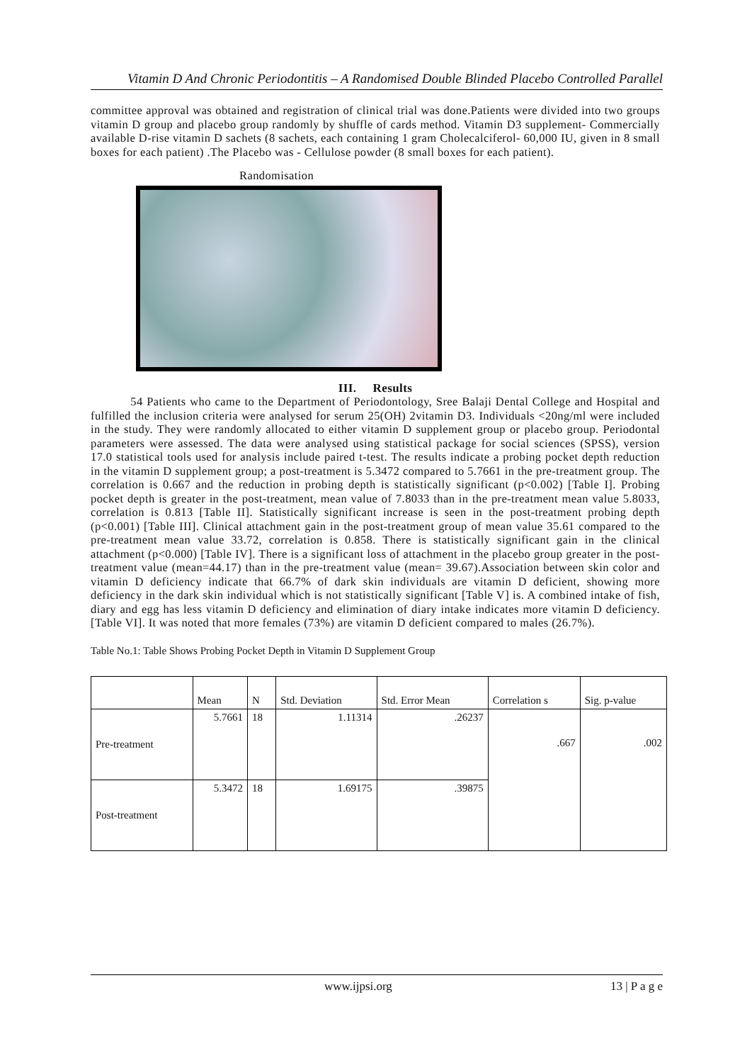Vitamin D And Chronic Periodontitis – A Randomised Double Blinded Placebo Controlled Parallel
committee approval was obtained and registration of clinical trial was done.Patients were divided into two groups vitamin D group and placebo group randomly by shuffle of cards method. Vitamin D3 supplement- Commercially available D-rise vitamin D sachets (8 sachets, each containing 1 gram Cholecalciferol- 60,000 IU, given in 8 small boxes for each patient) .The Placebo was - Cellulose powder (8 small boxes for each patient).
Randomisation
III. Results
54 Patients who came to the Department of Periodontology, Sree Balaji Dental College and Hospital and fulfilled the inclusion criteria were analysed for serum 25(OH) 2vitamin D3. Individuals <20ng/ml were included in the study. They were randomly allocated to either vitamin D supplement group or placebo group. Periodontal parameters were assessed. The data were analysed using statistical package for social sciences (SPSS), version 17.0 statistical tools used for analysis include paired t-test. The results indicate a probing pocket depth reduction in the vitamin D supplement group; a post-treatment is 5.3472 compared to 5.7661 in the pre-treatment group. The correlation is 0.667 and the reduction in probing depth is statistically significant (p<0.002) [Table I]. Probing pocket depth is greater in the post-treatment, mean value of 7.8033 than in the pre-treatment mean value 5.8033, correlation is 0.813 [Table II]. Statistically significant increase is seen in the post-treatment probing depth (p<0.001) [Table III]. Clinical attachment gain in the post-treatment group of mean value 35.61 compared to the pre-treatment mean value 33.72, correlation is 0.858. There is statistically significant gain in the clinical attachment (p<0.000) [Table IV]. There is a significant loss of attachment in the placebo group greater in the post-treatment value (mean=44.17) than in the pre-treatment value (mean= 39.67).Association between skin color and vitamin D deficiency indicate that 66.7% of dark skin individuals are vitamin D deficient, showing more deficiency in the dark skin individual which is not statistically significant [Table V] is. A combined intake of fish, diary and egg has less vitamin D deficiency and elimination of diary intake indicates more vitamin D deficiency.[Table VI]. It was noted that more females (73%) are vitamin D deficient compared to males (26.7%).
Table No.1: Table Shows Probing Pocket Depth in Vitamin D Supplement Group
| | Mean | N | Std. Deviation | Std. Error Mean | Correlation s | Sig. p-value |
| --- | --- | --- | --- | --- | --- | --- |
| Pre-treatment | 5.7661 | 18 | 1.11314 | .26237 | .667 | .002 |
| Post-treatment | 5.3472 | 18 | 1.69175 | .39875 | | |
www.ijpsi.org 13 | P a g e